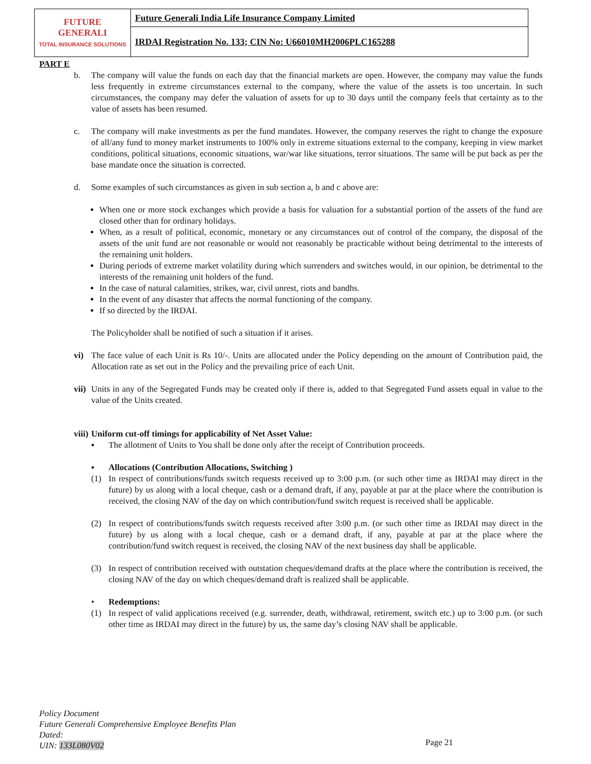| FUTURE GENERALI TOTAL INSURANCE SOLUTIONS | Future Generali India Life Insurance Company Limited |
| | IRDAI Registration No. 133; CIN No: U66010MH2006PLC165288 |
PART E
b. The company will value the funds on each day that the financial markets are open. However, the company may value the funds less frequently in extreme circumstances external to the company, where the value of the assets is too uncertain. In such circumstances, the company may defer the valuation of assets for up to 30 days until the company feels that certainty as to the value of assets has been resumed.
c. The company will make investments as per the fund mandates. However, the company reserves the right to change the exposure of all/any fund to money market instruments to 100% only in extreme situations external to the company, keeping in view market conditions, political situations, economic situations, war/war like situations, terror situations. The same will be put back as per the base mandate once the situation is corrected.
d. Some examples of such circumstances as given in sub section a, b and c above are:
When one or more stock exchanges which provide a basis for valuation for a substantial portion of the assets of the fund are closed other than for ordinary holidays.
When, as a result of political, economic, monetary or any circumstances out of control of the company, the disposal of the assets of the unit fund are not reasonable or would not reasonably be practicable without being detrimental to the interests of the remaining unit holders.
During periods of extreme market volatility during which surrenders and switches would, in our opinion, be detrimental to the interests of the remaining unit holders of the fund.
In the case of natural calamities, strikes, war, civil unrest, riots and bandhs.
In the event of any disaster that affects the normal functioning of the company.
If so directed by the IRDAI.
The Policyholder shall be notified of such a situation if it arises.
vi) The face value of each Unit is Rs 10/-. Units are allocated under the Policy depending on the amount of Contribution paid, the Allocation rate as set out in the Policy and the prevailing price of each Unit.
vii) Units in any of the Segregated Funds may be created only if there is, added to that Segregated Fund assets equal in value to the value of the Units created.
viii) Uniform cut-off timings for applicability of Net Asset Value:
▪ The allotment of Units to You shall be done only after the receipt of Contribution proceeds.
▪ Allocations (Contribution Allocations, Switching )
(1) In respect of contributions/funds switch requests received up to 3:00 p.m. (or such other time as IRDAI may direct in the future) by us along with a local cheque, cash or a demand draft, if any, payable at par at the place where the contribution is received, the closing NAV of the day on which contribution/fund switch request is received shall be applicable.
(2) In respect of contributions/funds switch requests received after 3:00 p.m. (or such other time as IRDAI may direct in the future) by us along with a local cheque, cash or a demand draft, if any, payable at par at the place where the contribution/fund switch request is received, the closing NAV of the next business day shall be applicable.
(3) In respect of contribution received with outstation cheques/demand drafts at the place where the contribution is received, the closing NAV of the day on which cheques/demand draft is realized shall be applicable.
• Redemptions:
(1) In respect of valid applications received (e.g. surrender, death, withdrawal, retirement, switch etc.) up to 3:00 p.m. (or such other time as IRDAI may direct in the future) by us, the same day’s closing NAV shall be applicable.
Policy Document
Future Generali Comprehensive Employee Benefits Plan
Dated:
UIN: 133L080V02
Page 21